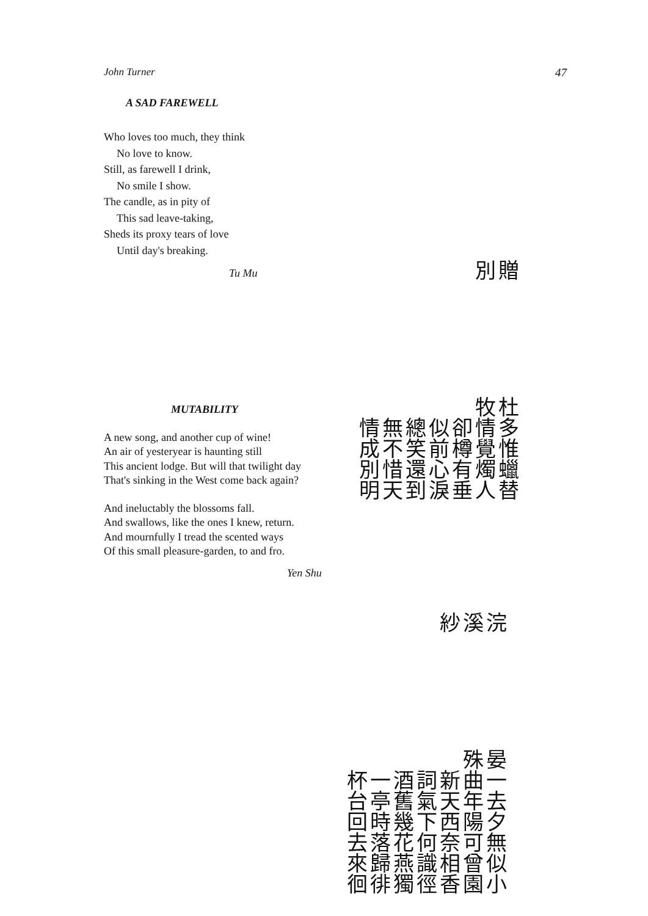John Turner 47
A SAD FAREWELL
Who loves too much, they think
No love to know.
Still, as farewell I drink,
No smile I show.
The candle, as in pity of
This sad leave-taking,
Sheds its proxy tears of love
Until day's breaking.
Tu Mu
贈別
杜牧
多情卻似總無情
惟覺樽前笑不成
蠟燭有心還惜別
替人垂淚到天明
MUTABILITY
A new song, and another cup of wine!
An air of yesteryear is haunting still
This ancient lodge. But will that twilight day
That's sinking in the West come back again?
And ineluctably the blossoms fall.
And swallows, like the ones I knew, return.
And mournfully I tread the scented ways
Of this small pleasure-garden, to and fro.
Yen Shu
浣溪紗
晏殊
一曲新詞酒一杯
去年天氣舊亭台
夕陽西下幾時回
無可奈何花落去
似曾相識燕歸來
小園香徑獨徘徊